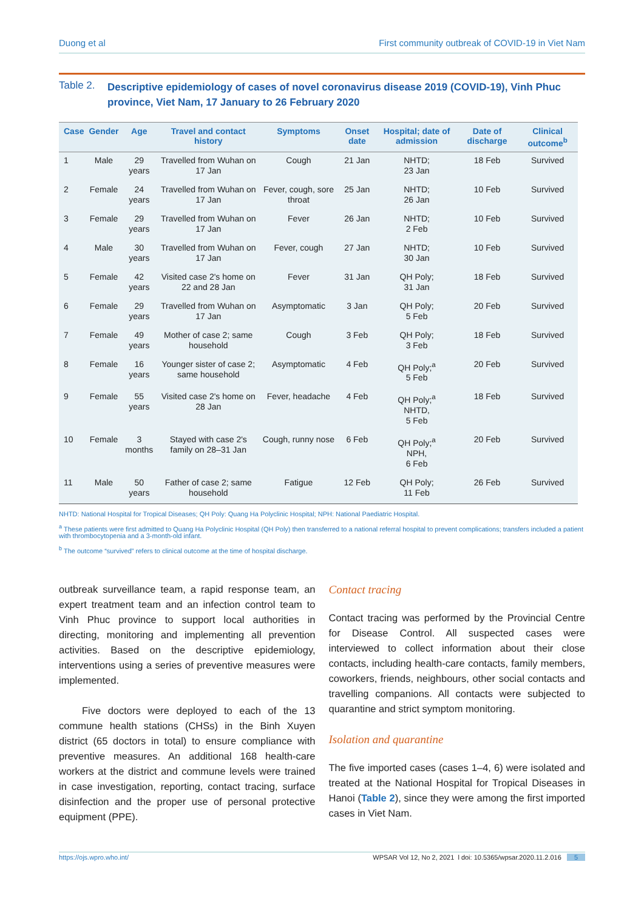Duong et al First community outbreak of COVID-19 in Viet Nam
Table 2. Descriptive epidemiology of cases of novel coronavirus disease 2019 (COVID-19), Vinh Phuc province, Viet Nam, 17 January to 26 February 2020
| Case | Gender | Age | Travel and contact history | Symptoms | Onset date | Hospital; date of admission | Date of discharge | Clinical outcome<sup>b</sup> |
| --- | --- | --- | --- | --- | --- | --- | --- | --- |
| 1 | Male | 29 years | Travelled from Wuhan on 17 Jan | Cough | 21 Jan | NHTD; 23 Jan | 18 Feb | Survived |
| 2 | Female | 24 years | Travelled from Wuhan on 17 Jan | Fever, cough, sore throat | 25 Jan | NHTD; 26 Jan | 10 Feb | Survived |
| 3 | Female | 29 years | Travelled from Wuhan on 17 Jan | Fever | 26 Jan | NHTD; 2 Feb | 10 Feb | Survived |
| 4 | Male | 30 years | Travelled from Wuhan on 17 Jan | Fever, cough | 27 Jan | NHTD; 30 Jan | 10 Feb | Survived |
| 5 | Female | 42 years | Visited case 2's home on 22 and 28 Jan | Fever | 31 Jan | QH Poly; 31 Jan | 18 Feb | Survived |
| 6 | Female | 29 years | Travelled from Wuhan on 17 Jan | Asymptomatic | 3 Jan | QH Poly; 5 Feb | 20 Feb | Survived |
| 7 | Female | 49 years | Mother of case 2; same household | Cough | 3 Feb | QH Poly; 3 Feb | 18 Feb | Survived |
| 8 | Female | 16 years | Younger sister of case 2; same household | Asymptomatic | 4 Feb | QH Poly;<sup>a</sup> 5 Feb | 20 Feb | Survived |
| 9 | Female | 55 years | Visited case 2's home on 28 Jan | Fever, headache | 4 Feb | QH Poly;<sup>a</sup> NHTD, 5 Feb | 18 Feb | Survived |
| 10 | Female | 3 months | Stayed with case 2's family on 28–31 Jan | Cough, runny nose | 6 Feb | QH Poly;<sup>a</sup> NPH, 6 Feb | 20 Feb | Survived |
| 11 | Male | 50 years | Father of case 2; same household | Fatigue | 12 Feb | QH Poly; 11 Feb | 26 Feb | Survived |
NHTD: National Hospital for Tropical Diseases; QH Poly: Quang Ha Polyclinic Hospital; NPH: National Paediatric Hospital.
<sup>a</sup> These patients were first admitted to Quang Ha Polyclinic Hospital (QH Poly) then transferred to a national referral hospital to prevent complications; transfers included a patient with thrombocytopenia and a 3-month-old infant.
<sup>b</sup> The outcome “survived” refers to clinical outcome at the time of hospital discharge.
outbreak surveillance team, a rapid response team, an expert treatment team and an infection control team to Vinh Phuc province to support local authorities in directing, monitoring and implementing all prevention activities. Based on the descriptive epidemiology, interventions using a series of preventive measures were implemented.
Five doctors were deployed to each of the 13 commune health stations (CHSs) in the Binh Xuyen district (65 doctors in total) to ensure compliance with preventive measures. An additional 168 health-care workers at the district and commune levels were trained in case investigation, reporting, contact tracing, surface disinfection and the proper use of personal protective equipment (PPE).
Contact tracing
Contact tracing was performed by the Provincial Centre for Disease Control. All suspected cases were interviewed to collect information about their close contacts, including health-care contacts, family members, coworkers, friends, neighbours, other social contacts and travelling companions. All contacts were subjected to quarantine and strict symptom monitoring.
Isolation and quarantine
The five imported cases (cases 1–4, 6) were isolated and treated at the National Hospital for Tropical Diseases in Hanoi (Table 2), since they were among the first imported cases in Viet Nam.
https://ojs.wpro.who.int/ WPSAR Vol 12, No 2, 2021 l doi: 10.5365/wpsar.2020.11.2.016 5